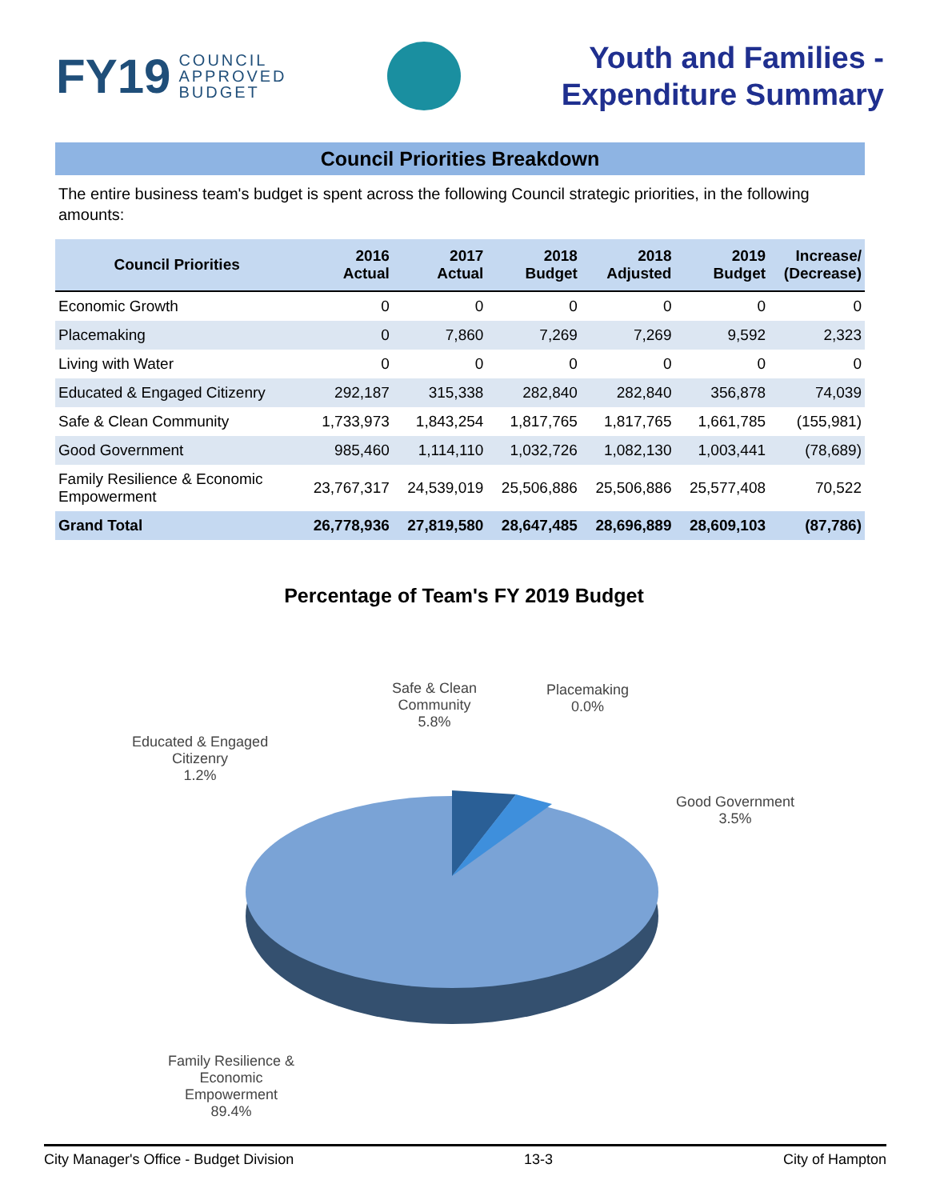FY19 COUNCIL
APPROVED
BUDGET
Youth and Families -
Expenditure Summary
Council Priorities Breakdown
The entire business team's budget is spent across the following Council strategic priorities, in the following amounts:
| Council Priorities | 2016 Actual | 2017 Actual | 2018 Budget | 2018 Adjusted | 2019 Budget | Increase/ (Decrease) |
| --- | --- | --- | --- | --- | --- | --- |
| Economic Growth | 0 | 0 | 0 | 0 | 0 | 0 |
| Placemaking | 0 | 7,860 | 7,269 | 7,269 | 9,592 | 2,323 |
| Living with Water | 0 | 0 | 0 | 0 | 0 | 0 |
| Educated & Engaged Citizenry | 292,187 | 315,338 | 282,840 | 282,840 | 356,878 | 74,039 |
| Safe & Clean Community | 1,733,973 | 1,843,254 | 1,817,765 | 1,817,765 | 1,661,785 | (155,981) |
| Good Government | 985,460 | 1,114,110 | 1,032,726 | 1,082,130 | 1,003,441 | (78,689) |
| Family Resilience & Economic Empowerment | 23,767,317 | 24,539,019 | 25,506,886 | 25,506,886 | 25,577,408 | 70,522 |
| Grand Total | 26,778,936 | 27,819,580 | 28,647,485 | 28,696,889 | 28,609,103 | (87,786) |
Percentage of Team's FY 2019 Budget
Safe & Clean
Community
5.8%
Placemaking
0.0%
Educated & Engaged
Citizenry
1.2%
Good Government
3.5%
Family Resilience &
Economic
Empowerment
89.4%
City Manager's Office - Budget Division 13-3 City of Hampton